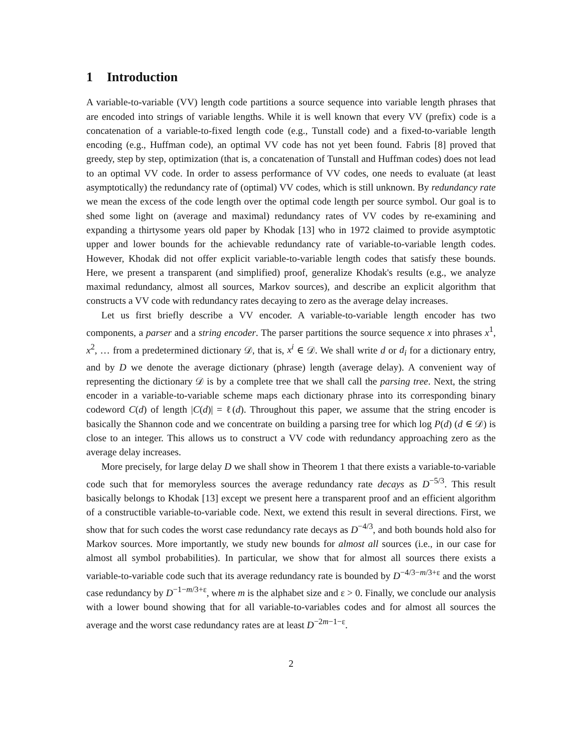1 Introduction
A variable-to-variable (VV) length code partitions a source sequence into variable length phrases that are encoded into strings of variable lengths. While it is well known that every VV (prefix) code is a concatenation of a variable-to-fixed length code (e.g., Tunstall code) and a fixed-to-variable length encoding (e.g., Huffman code), an optimal VV code has not yet been found. Fabris [8] proved that greedy, step by step, optimization (that is, a concatenation of Tunstall and Huffman codes) does not lead to an optimal VV code. In order to assess performance of VV codes, one needs to evaluate (at least asymptotically) the redundancy rate of (optimal) VV codes, which is still unknown. By redundancy rate we mean the excess of the code length over the optimal code length per source symbol. Our goal is to shed some light on (average and maximal) redundancy rates of VV codes by re-examining and expanding a thirtysome years old paper by Khodak [13] who in 1972 claimed to provide asymptotic upper and lower bounds for the achievable redundancy rate of variable-to-variable length codes. However, Khodak did not offer explicit variable-to-variable length codes that satisfy these bounds. Here, we present a transparent (and simplified) proof, generalize Khodak's results (e.g., we analyze maximal redundancy, almost all sources, Markov sources), and describe an explicit algorithm that constructs a VV code with redundancy rates decaying to zero as the average delay increases.
Let us first briefly describe a VV encoder. A variable-to-variable length encoder has two components, a parser and a string encoder. The parser partitions the source sequence x into phrases x<sup>1</sup>, x<sup>2</sup>, … from a predetermined dictionary 𝒟, that is, x<sup>i</sup> ∈ 𝒟. We shall write d or d<sub>i</sub> for a dictionary entry, and by D we denote the average dictionary (phrase) length (average delay). A convenient way of representing the dictionary 𝒟 is by a complete tree that we shall call the parsing tree. Next, the string encoder in a variable-to-variable scheme maps each dictionary phrase into its corresponding binary codeword C(d) of length |C(d)| = ℓ(d). Throughout this paper, we assume that the string encoder is basically the Shannon code and we concentrate on building a parsing tree for which log P(d) (d ∈ 𝒟) is close to an integer. This allows us to construct a VV code with redundancy approaching zero as the average delay increases.
More precisely, for large delay D we shall show in Theorem 1 that there exists a variable-to-variable code such that for memoryless sources the average redundancy rate decays as D<sup>−5/3</sup>. This result basically belongs to Khodak [13] except we present here a transparent proof and an efficient algorithm of a constructible variable-to-variable code. Next, we extend this result in several directions. First, we show that for such codes the worst case redundancy rate decays as D<sup>−4/3</sup>, and both bounds hold also for Markov sources. More importantly, we study new bounds for almost all sources (i.e., in our case for almost all symbol probabilities). In particular, we show that for almost all sources there exists a variable-to-variable code such that its average redundancy rate is bounded by D<sup>−4/3−m/3+ε</sup> and the worst case redundancy by D<sup>−1−m/3+ε</sup>, where m is the alphabet size and ε > 0. Finally, we conclude our analysis with a lower bound showing that for all variable-to-variables codes and for almost all sources the average and the worst case redundancy rates are at least D<sup>−2m−1−ε</sup>.
2